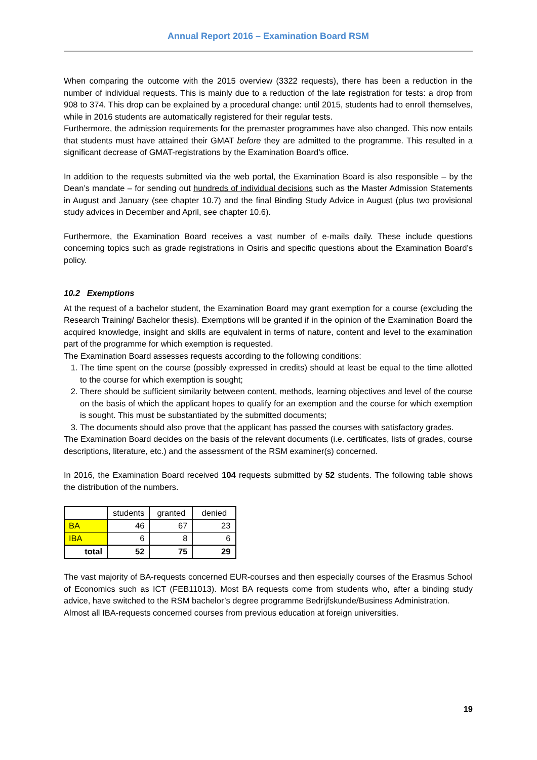Annual Report 2016 – Examination Board RSM
When comparing the outcome with the 2015 overview (3322 requests), there has been a reduction in the number of individual requests. This is mainly due to a reduction of the late registration for tests: a drop from 908 to 374. This drop can be explained by a procedural change: until 2015, students had to enroll themselves, while in 2016 students are automatically registered for their regular tests.
Furthermore, the admission requirements for the premaster programmes have also changed. This now entails that students must have attained their GMAT before they are admitted to the programme. This resulted in a significant decrease of GMAT-registrations by the Examination Board’s office.
In addition to the requests submitted via the web portal, the Examination Board is also responsible – by the Dean’s mandate – for sending out hundreds of individual decisions such as the Master Admission Statements in August and January (see chapter 10.7) and the final Binding Study Advice in August (plus two provisional study advices in December and April, see chapter 10.6).
Furthermore, the Examination Board receives a vast number of e-mails daily. These include questions concerning topics such as grade registrations in Osiris and specific questions about the Examination Board’s policy.
10.2 Exemptions
At the request of a bachelor student, the Examination Board may grant exemption for a course (excluding the Research Training/ Bachelor thesis). Exemptions will be granted if in the opinion of the Examination Board the acquired knowledge, insight and skills are equivalent in terms of nature, content and level to the examination part of the programme for which exemption is requested.
The Examination Board assesses requests according to the following conditions:
1. The time spent on the course (possibly expressed in credits) should at least be equal to the time allotted to the course for which exemption is sought;
2. There should be sufficient similarity between content, methods, learning objectives and level of the course on the basis of which the applicant hopes to qualify for an exemption and the course for which exemption is sought. This must be substantiated by the submitted documents;
3. The documents should also prove that the applicant has passed the courses with satisfactory grades.
The Examination Board decides on the basis of the relevant documents (i.e. certificates, lists of grades, course descriptions, literature, etc.) and the assessment of the RSM examiner(s) concerned.
In 2016, the Examination Board received 104 requests submitted by 52 students. The following table shows the distribution of the numbers.
| | students | granted | denied |
| --- | --- | --- | --- |
| BA | 46 | 67 | 23 |
| IBA | 6 | 8 | 6 |
| total | 52 | 75 | 29 |
The vast majority of BA-requests concerned EUR-courses and then especially courses of the Erasmus School of Economics such as ICT (FEB11013). Most BA requests come from students who, after a binding study advice, have switched to the RSM bachelor’s degree programme Bedrijfskunde/Business Administration.
Almost all IBA-requests concerned courses from previous education at foreign universities.
19